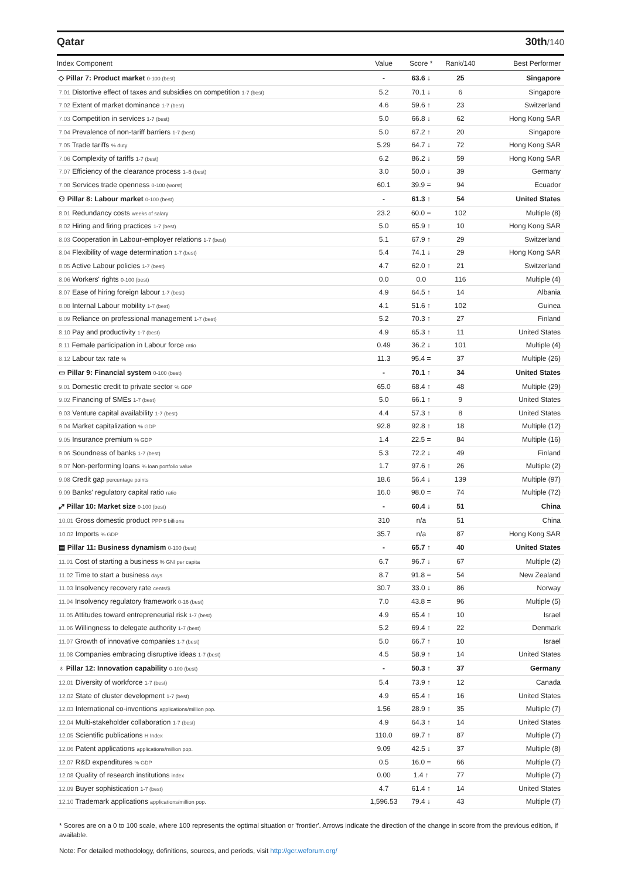Qatar 30th/140
| Index Component | Value | Score * | Rank/140 | Best Performer |
| --- | --- | --- | --- | --- |
| ◇ Pillar 7: Product market 0-100 (best) | - | 63.6 ↓ | 25 | Singapore |
| 7.01 Distortive effect of taxes and subsidies on competition 1-7 (best) | 5.2 | 70.1 ↓ | 6 | Singapore |
| 7.02 Extent of market dominance 1-7 (best) | 4.6 | 59.6 ↑ | 23 | Switzerland |
| 7.03 Competition in services 1-7 (best) | 5.0 | 66.8 ↓ | 62 | Hong Kong SAR |
| 7.04 Prevalence of non-tariff barriers 1-7 (best) | 5.0 | 67.2 ↑ | 20 | Singapore |
| 7.05 Trade tariffs % duty | 5.29 | 64.7 ↓ | 72 | Hong Kong SAR |
| 7.06 Complexity of tariffs 1-7 (best) | 6.2 | 86.2 ↓ | 59 | Hong Kong SAR |
| 7.07 Efficiency of the clearance process 1–5 (best) | 3.0 | 50.0 ↓ | 39 | Germany |
| 7.08 Services trade openness 0-100 (worst) | 60.1 | 39.9 = | 94 | Ecuador |
| ⚇ Pillar 8: Labour market 0-100 (best) | - | 61.3 ↑ | 54 | United States |
| 8.01 Redundancy costs weeks of salary | 23.2 | 60.0 = | 102 | Multiple (8) |
| 8.02 Hiring and firing practices 1-7 (best) | 5.0 | 65.9 ↑ | 10 | Hong Kong SAR |
| 8.03 Cooperation in Labour-employer relations 1-7 (best) | 5.1 | 67.9 ↑ | 29 | Switzerland |
| 8.04 Flexibility of wage determination 1-7 (best) | 5.4 | 74.1 ↓ | 29 | Hong Kong SAR |
| 8.05 Active Labour policies 1-7 (best) | 4.7 | 62.0 ↑ | 21 | Switzerland |
| 8.06 Workers' rights 0-100 (best) | 0.0 | 0.0 | 116 | Multiple (4) |
| 8.07 Ease of hiring foreign labour 1-7 (best) | 4.9 | 64.5 ↑ | 14 | Albania |
| 8.08 Internal Labour mobility 1-7 (best) | 4.1 | 51.6 ↑ | 102 | Guinea |
| 8.09 Reliance on professional management 1-7 (best) | 5.2 | 70.3 ↑ | 27 | Finland |
| 8.10 Pay and productivity 1-7 (best) | 4.9 | 65.3 ↑ | 11 | United States |
| 8.11 Female participation in Labour force ratio | 0.49 | 36.2 ↓ | 101 | Multiple (4) |
| 8.12 Labour tax rate % | 11.3 | 95.4 = | 37 | Multiple (26) |
| ▭ Pillar 9: Financial system 0-100 (best) | - | 70.1 ↑ | 34 | United States |
| 9.01 Domestic credit to private sector % GDP | 65.0 | 68.4 ↑ | 48 | Multiple (29) |
| 9.02 Financing of SMEs 1-7 (best) | 5.0 | 66.1 ↑ | 9 | United States |
| 9.03 Venture capital availability 1-7 (best) | 4.4 | 57.3 ↑ | 8 | United States |
| 9.04 Market capitalization % GDP | 92.8 | 92.8 ↑ | 18 | Multiple (12) |
| 9.05 Insurance premium % GDP | 1.4 | 22.5 = | 84 | Multiple (16) |
| 9.06 Soundness of banks 1-7 (best) | 5.3 | 72.2 ↓ | 49 | Finland |
| 9.07 Non-performing loans % loan portfolio value | 1.7 | 97.6 ↑ | 26 | Multiple (2) |
| 9.08 Credit gap percentage points | 18.6 | 56.4 ↓ | 139 | Multiple (97) |
| 9.09 Banks' regulatory capital ratio ratio | 16.0 | 98.0 = | 74 | Multiple (72) |
| ⤢ Pillar 10: Market size 0-100 (best) | - | 60.4 ↓ | 51 | China |
| 10.01 Gross domestic product PPP $ billions | 310 | n/a | 51 | China |
| 10.02 Imports % GDP | 35.7 | n/a | 87 | Hong Kong SAR |
| ▤ Pillar 11: Business dynamism 0-100 (best) | - | 65.7 ↑ | 40 | United States |
| 11.01 Cost of starting a business % GNI per capita | 6.7 | 96.7 ↓ | 67 | Multiple (2) |
| 11.02 Time to start a business days | 8.7 | 91.8 = | 54 | New Zealand |
| 11.03 Insolvency recovery rate cents/$ | 30.7 | 33.0 ↓ | 86 | Norway |
| 11.04 Insolvency regulatory framework 0-16 (best) | 7.0 | 43.8 = | 96 | Multiple (5) |
| 11.05 Attitudes toward entrepreneurial risk 1-7 (best) | 4.9 | 65.4 ↑ | 10 | Israel |
| 11.06 Willingness to delegate authority 1-7 (best) | 5.2 | 69.4 ↑ | 22 | Denmark |
| 11.07 Growth of innovative companies 1-7 (best) | 5.0 | 66.7 ↑ | 10 | Israel |
| 11.08 Companies embracing disruptive ideas 1-7 (best) | 4.5 | 58.9 ↑ | 14 | United States |
| ♁ Pillar 12: Innovation capability 0-100 (best) | - | 50.3 ↑ | 37 | Germany |
| 12.01 Diversity of workforce 1-7 (best) | 5.4 | 73.9 ↑ | 12 | Canada |
| 12.02 State of cluster development 1-7 (best) | 4.9 | 65.4 ↑ | 16 | United States |
| 12.03 International co-inventions applications/million pop. | 1.56 | 28.9 ↑ | 35 | Multiple (7) |
| 12.04 Multi-stakeholder collaboration 1-7 (best) | 4.9 | 64.3 ↑ | 14 | United States |
| 12.05 Scientific publications H Index | 110.0 | 69.7 ↑ | 87 | Multiple (7) |
| 12.06 Patent applications applications/million pop. | 9.09 | 42.5 ↓ | 37 | Multiple (8) |
| 12.07 R&D expenditures % GDP | 0.5 | 16.0 = | 66 | Multiple (7) |
| 12.08 Quality of research institutions index | 0.00 | 1.4 ↑ | 77 | Multiple (7) |
| 12.09 Buyer sophistication 1-7 (best) | 4.7 | 61.4 ↑ | 14 | United States |
| 12.10 Trademark applications applications/million pop. | 1,596.53 | 79.4 ↓ | 43 | Multiple (7) |
* Scores are on a 0 to 100 scale, where 100 represents the optimal situation or 'frontier'. Arrows indicate the direction of the change in score from the previous edition, if available.
Note: For detailed methodology, definitions, sources, and periods, visit http://gcr.weforum.org/